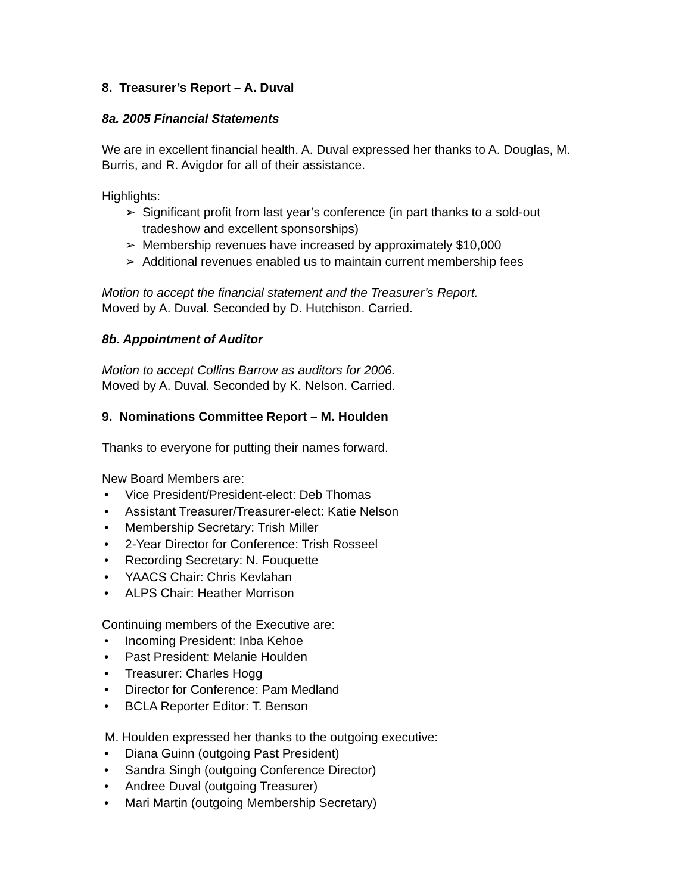8. Treasurer’s Report – A. Duval
8a. 2005 Financial Statements
We are in excellent financial health. A. Duval expressed her thanks to A. Douglas, M. Burris, and R. Avigdor for all of their assistance.
Highlights:
➢ Significant profit from last year’s conference (in part thanks to a sold-out tradeshow and excellent sponsorships)
➢ Membership revenues have increased by approximately $10,000
➢ Additional revenues enabled us to maintain current membership fees
Motion to accept the financial statement and the Treasurer’s Report.
Moved by A. Duval. Seconded by D. Hutchison. Carried.
8b. Appointment of Auditor
Motion to accept Collins Barrow as auditors for 2006.
Moved by A. Duval. Seconded by K. Nelson. Carried.
9. Nominations Committee Report – M. Houlden
Thanks to everyone for putting their names forward.
New Board Members are:
• Vice President/President-elect: Deb Thomas
• Assistant Treasurer/Treasurer-elect: Katie Nelson
• Membership Secretary: Trish Miller
• 2-Year Director for Conference: Trish Rosseel
• Recording Secretary: N. Fouquette
• YAACS Chair: Chris Kevlahan
• ALPS Chair: Heather Morrison
Continuing members of the Executive are:
• Incoming President: Inba Kehoe
• Past President: Melanie Houlden
• Treasurer: Charles Hogg
• Director for Conference: Pam Medland
• BCLA Reporter Editor: T. Benson
M. Houlden expressed her thanks to the outgoing executive:
• Diana Guinn (outgoing Past President)
• Sandra Singh (outgoing Conference Director)
• Andree Duval (outgoing Treasurer)
• Mari Martin (outgoing Membership Secretary)